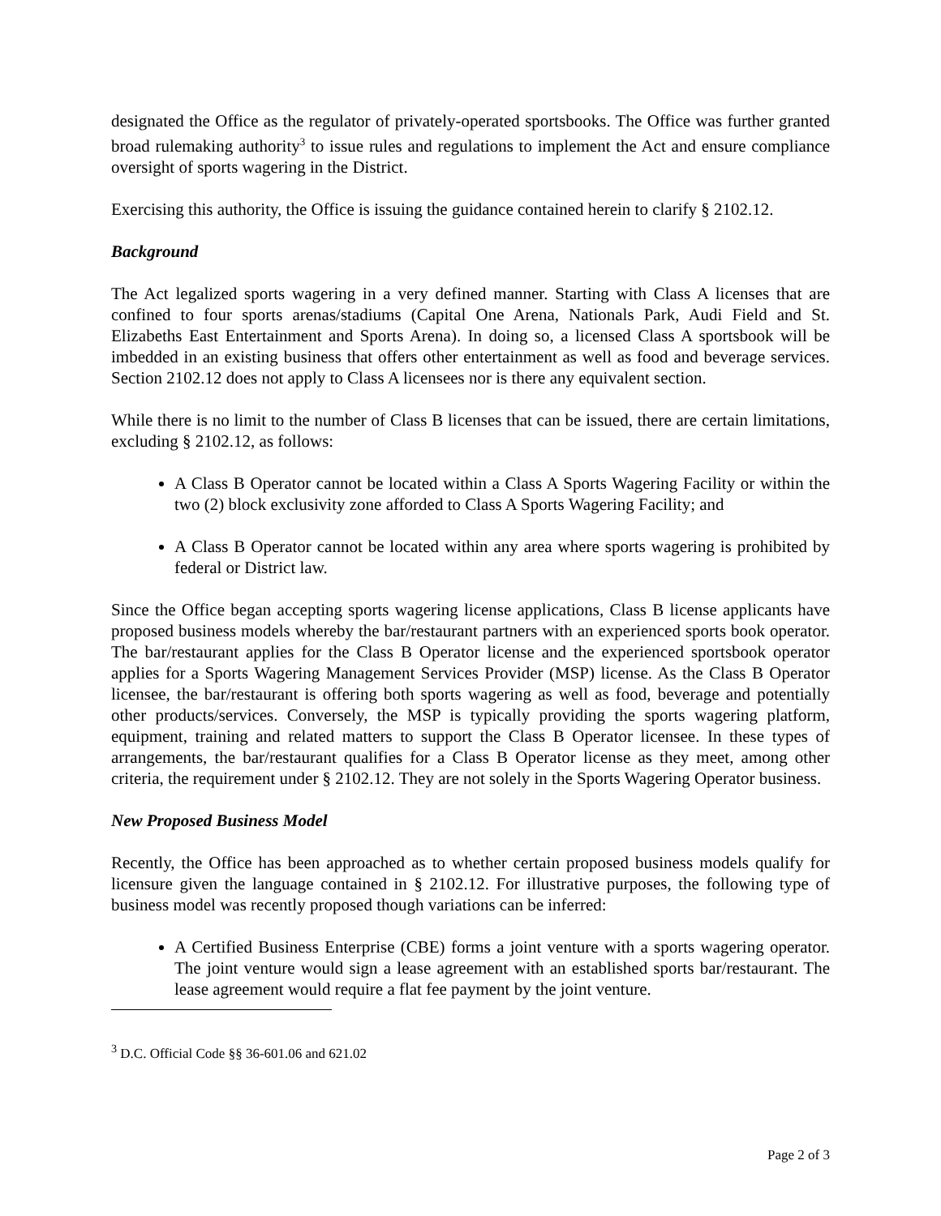designated the Office as the regulator of privately-operated sportsbooks. The Office was further granted broad rulemaking authority<sup>3</sup> to issue rules and regulations to implement the Act and ensure compliance oversight of sports wagering in the District.
Exercising this authority, the Office is issuing the guidance contained herein to clarify § 2102.12.
Background
The Act legalized sports wagering in a very defined manner. Starting with Class A licenses that are confined to four sports arenas/stadiums (Capital One Arena, Nationals Park, Audi Field and St. Elizabeths East Entertainment and Sports Arena). In doing so, a licensed Class A sportsbook will be imbedded in an existing business that offers other entertainment as well as food and beverage services. Section 2102.12 does not apply to Class A licensees nor is there any equivalent section.
While there is no limit to the number of Class B licenses that can be issued, there are certain limitations, excluding § 2102.12, as follows:
A Class B Operator cannot be located within a Class A Sports Wagering Facility or within the two (2) block exclusivity zone afforded to Class A Sports Wagering Facility; and
A Class B Operator cannot be located within any area where sports wagering is prohibited by federal or District law.
Since the Office began accepting sports wagering license applications, Class B license applicants have proposed business models whereby the bar/restaurant partners with an experienced sports book operator. The bar/restaurant applies for the Class B Operator license and the experienced sportsbook operator applies for a Sports Wagering Management Services Provider (MSP) license. As the Class B Operator licensee, the bar/restaurant is offering both sports wagering as well as food, beverage and potentially other products/services. Conversely, the MSP is typically providing the sports wagering platform, equipment, training and related matters to support the Class B Operator licensee. In these types of arrangements, the bar/restaurant qualifies for a Class B Operator license as they meet, among other criteria, the requirement under § 2102.12. They are not solely in the Sports Wagering Operator business.
New Proposed Business Model
Recently, the Office has been approached as to whether certain proposed business models qualify for licensure given the language contained in § 2102.12. For illustrative purposes, the following type of business model was recently proposed though variations can be inferred:
A Certified Business Enterprise (CBE) forms a joint venture with a sports wagering operator. The joint venture would sign a lease agreement with an established sports bar/restaurant. The lease agreement would require a flat fee payment by the joint venture.
<sup>3</sup> D.C. Official Code §§ 36-601.06 and 621.02
Page 2 of 3